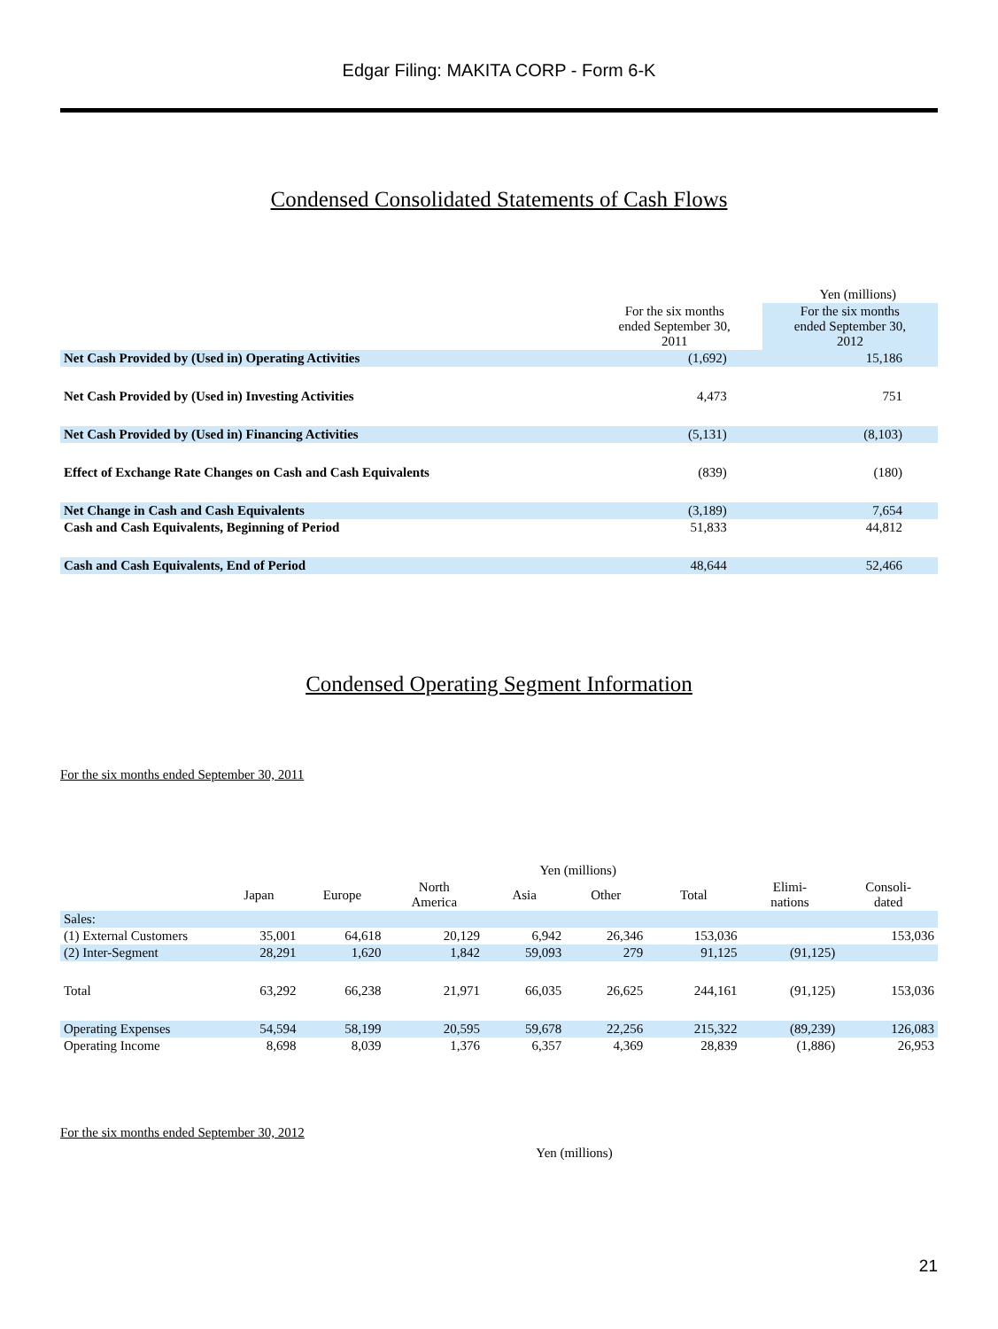Edgar Filing: MAKITA CORP - Form 6-K
Condensed Consolidated Statements of Cash Flows
| | Yen (millions) | |
| | For the six months ended September 30, 2011 | For the six months ended September 30, 2012 |
| Net Cash Provided by (Used in) Operating Activities | (1,692) | 15,186 |
| Net Cash Provided by (Used in) Investing Activities | 4,473 | 751 |
| Net Cash Provided by (Used in) Financing Activities | (5,131) | (8,103) |
| Effect of Exchange Rate Changes on Cash and Cash Equivalents | (839) | (180) |
| Net Change in Cash and Cash Equivalents | (3,189) | 7,654 |
| Cash and Cash Equivalents, Beginning of Period | 51,833 | 44,812 |
| Cash and Cash Equivalents, End of Period | 48,644 | 52,466 |
Condensed Operating Segment Information
For the six months ended September 30, 2011
| | Yen (millions) | | | | | | | |
| | Japan | Europe | North America | Asia | Other | Total | Elimi- nations | Consoli- dated |
| Sales: | | | | | | | | |
| (1) External Customers | 35,001 | 64,618 | 20,129 | 6,942 | 26,346 | 153,036 | | 153,036 |
| (2) Inter-Segment | 28,291 | 1,620 | 1,842 | 59,093 | 279 | 91,125 | (91,125) | |
| Total | 63,292 | 66,238 | 21,971 | 66,035 | 26,625 | 244,161 | (91,125) | 153,036 |
| Operating Expenses | 54,594 | 58,199 | 20,595 | 59,678 | 22,256 | 215,322 | (89,239) | 126,083 |
| Operating Income | 8,698 | 8,039 | 1,376 | 6,357 | 4,369 | 28,839 | (1,886) | 26,953 |
For the six months ended September 30, 2012
Yen (millions)
21